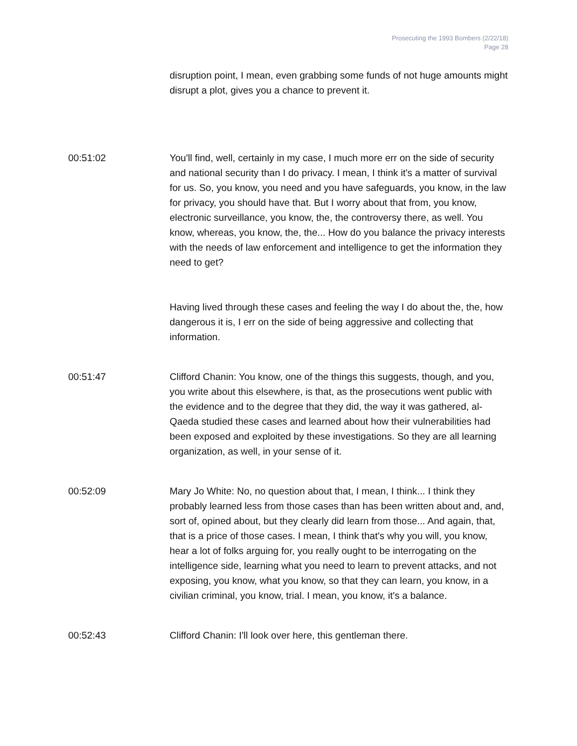Prosecuting the 1993 Bombers (2/22/18)
Page 28
disruption point, I mean, even grabbing some funds of not huge amounts might disrupt a plot, gives you a chance to prevent it.
00:51:02 You'll find, well, certainly in my case, I much more err on the side of security and national security than I do privacy. I mean, I think it's a matter of survival for us. So, you know, you need and you have safeguards, you know, in the law for privacy, you should have that. But I worry about that from, you know, electronic surveillance, you know, the, the controversy there, as well. You know, whereas, you know, the, the... How do you balance the privacy interests with the needs of law enforcement and intelligence to get the information they need to get?
Having lived through these cases and feeling the way I do about the, the, how dangerous it is, I err on the side of being aggressive and collecting that information.
00:51:47 Clifford Chanin: You know, one of the things this suggests, though, and you, you write about this elsewhere, is that, as the prosecutions went public with the evidence and to the degree that they did, the way it was gathered, al-Qaeda studied these cases and learned about how their vulnerabilities had been exposed and exploited by these investigations. So they are all learning organization, as well, in your sense of it.
00:52:09 Mary Jo White: No, no question about that, I mean, I think... I think they probably learned less from those cases than has been written about and, and, sort of, opined about, but they clearly did learn from those... And again, that, that is a price of those cases. I mean, I think that's why you will, you know, hear a lot of folks arguing for, you really ought to be interrogating on the intelligence side, learning what you need to learn to prevent attacks, and not exposing, you know, what you know, so that they can learn, you know, in a civilian criminal, you know, trial. I mean, you know, it's a balance.
00:52:43 Clifford Chanin: I'll look over here, this gentleman there.